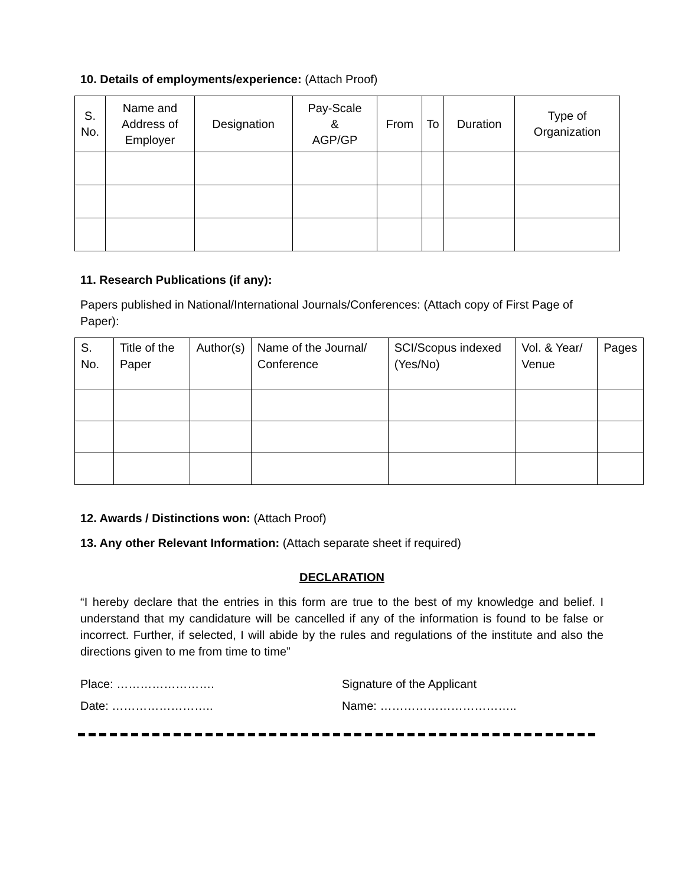10. Details of employments/experience: (Attach Proof)
| S. No. | Name and Address of Employer | Designation | Pay-Scale & AGP/GP | From | To | Duration | Type of Organization |
| --- | --- | --- | --- | --- | --- | --- | --- |
11. Research Publications (if any):
Papers published in National/International Journals/Conferences: (Attach copy of First Page of Paper):
| S. No. | Title of the Paper | Author(s) | Name of the Journal/ Conference | SCI/Scopus indexed (Yes/No) | Vol. & Year/ Venue | Pages |
| --- | --- | --- | --- | --- | --- | --- |
12. Awards / Distinctions won: (Attach Proof)
13. Any other Relevant Information: (Attach separate sheet if required)
DECLARATION
“I hereby declare that the entries in this form are true to the best of my knowledge and belief. I understand that my candidature will be cancelled if any of the information is found to be false or incorrect. Further, if selected, I will abide by the rules and regulations of the institute and also the directions given to me from time to time”
Place: ……………………. Signature of the Applicant
Date: …………………….. Name: ……………………………..